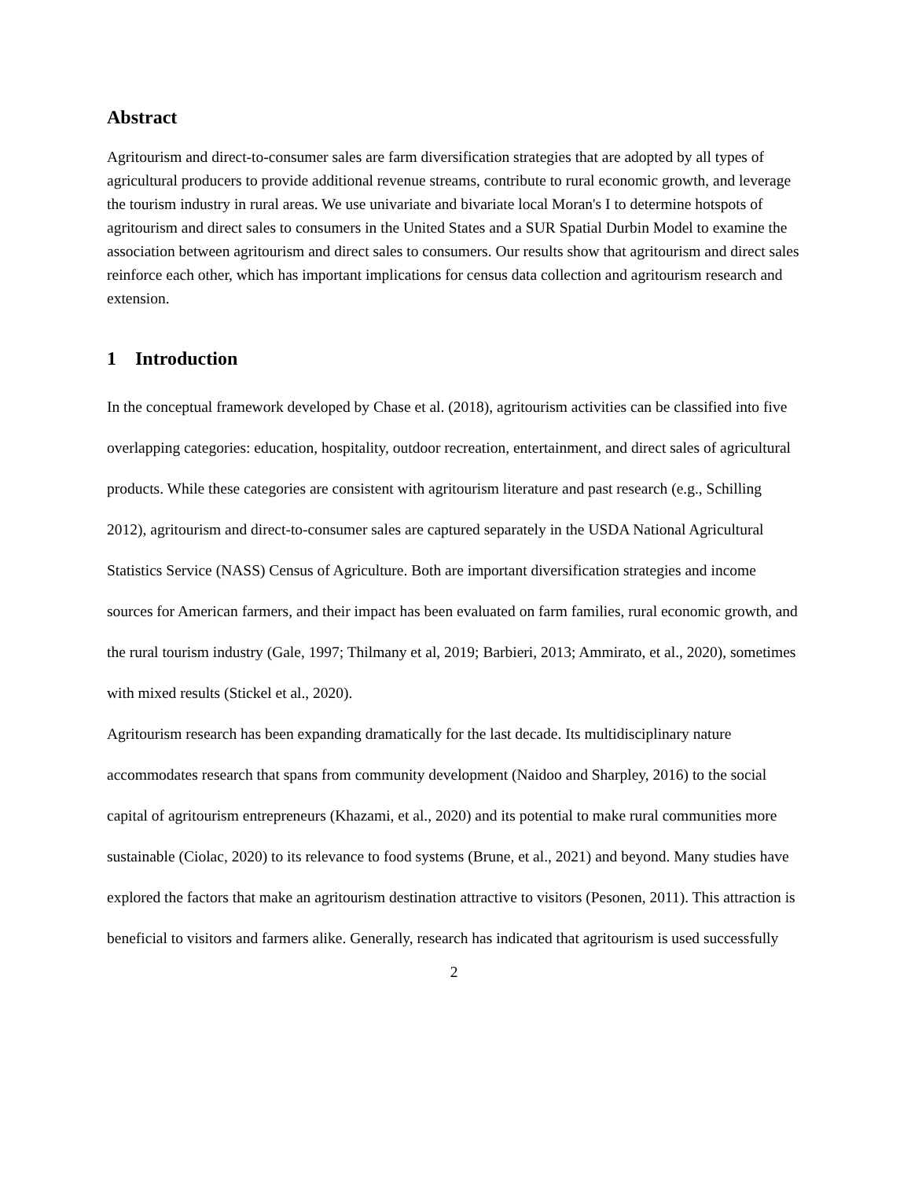Abstract
Agritourism and direct-to-consumer sales are farm diversification strategies that are adopted by all types of agricultural producers to provide additional revenue streams, contribute to rural economic growth, and leverage the tourism industry in rural areas. We use univariate and bivariate local Moran's I to determine hotspots of agritourism and direct sales to consumers in the United States and a SUR Spatial Durbin Model to examine the association between agritourism and direct sales to consumers. Our results show that agritourism and direct sales reinforce each other, which has important implications for census data collection and agritourism research and extension.
1 Introduction
In the conceptual framework developed by Chase et al. (2018), agritourism activities can be classified into five overlapping categories: education, hospitality, outdoor recreation, entertainment, and direct sales of agricultural products. While these categories are consistent with agritourism literature and past research (e.g., Schilling 2012), agritourism and direct-to-consumer sales are captured separately in the USDA National Agricultural Statistics Service (NASS) Census of Agriculture. Both are important diversification strategies and income sources for American farmers, and their impact has been evaluated on farm families, rural economic growth, and the rural tourism industry (Gale, 1997; Thilmany et al, 2019; Barbieri, 2013; Ammirato, et al., 2020), sometimes with mixed results (Stickel et al., 2020).
Agritourism research has been expanding dramatically for the last decade. Its multidisciplinary nature accommodates research that spans from community development (Naidoo and Sharpley, 2016) to the social capital of agritourism entrepreneurs (Khazami, et al., 2020) and its potential to make rural communities more sustainable (Ciolac, 2020) to its relevance to food systems (Brune, et al., 2021) and beyond. Many studies have explored the factors that make an agritourism destination attractive to visitors (Pesonen, 2011). This attraction is beneficial to visitors and farmers alike. Generally, research has indicated that agritourism is used successfully
2